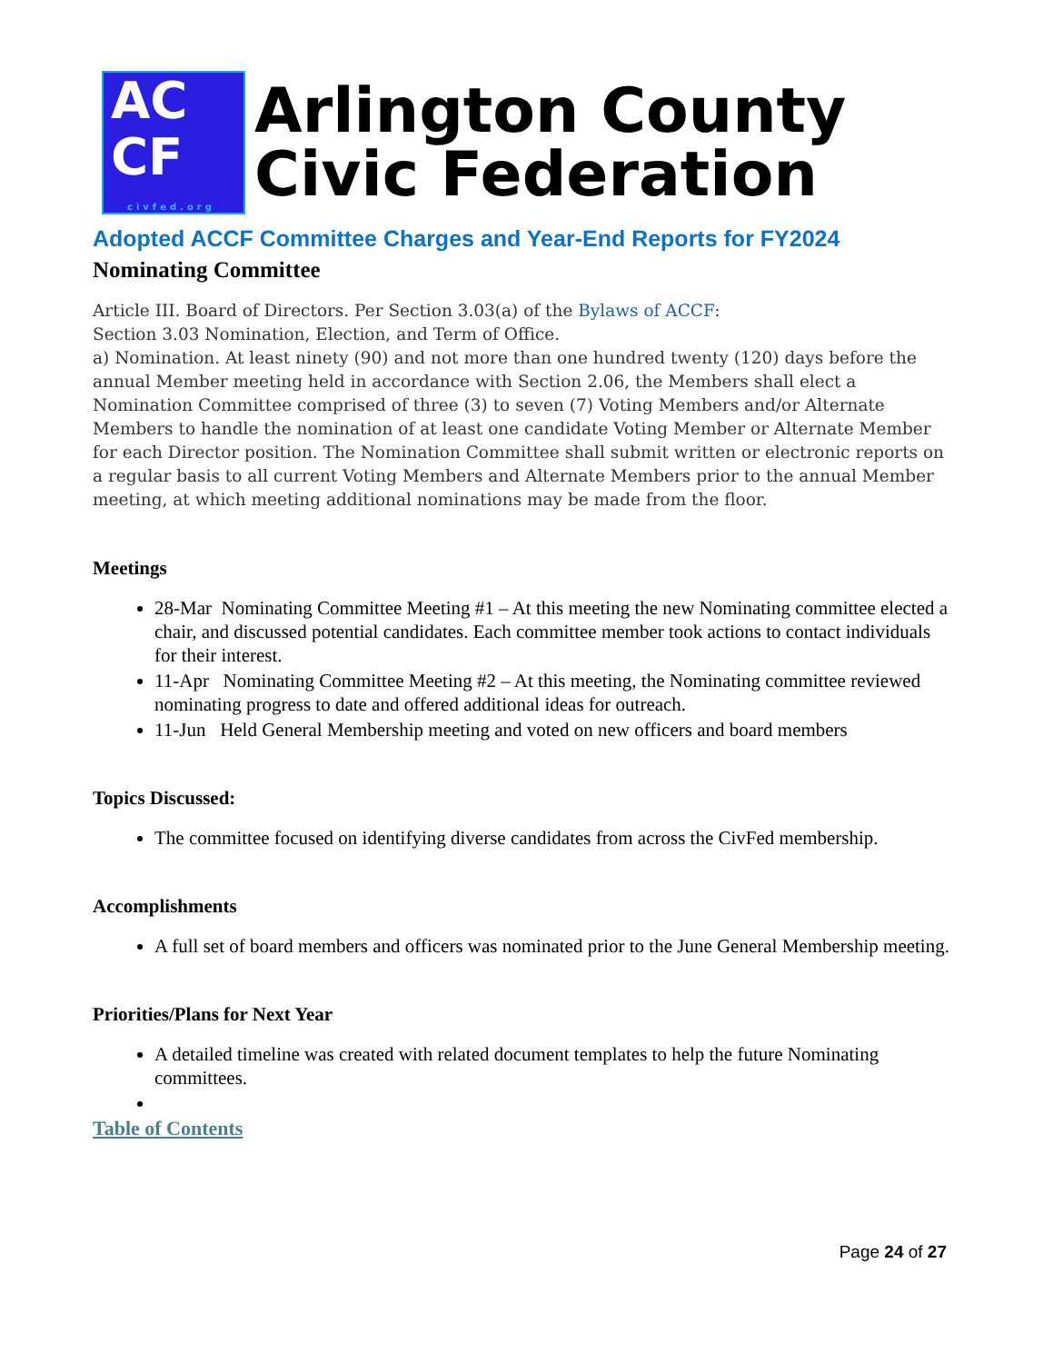AC
CF
civfed.org
Arlington County
Civic Federation
Adopted ACCF Committee Charges and Year-End Reports for FY2024
Nominating Committee
Article III. Board of Directors. Per Section 3.03(a) of the Bylaws of ACCF:
Section 3.03 Nomination, Election, and Term of Office.
a) Nomination. At least ninety (90) and not more than one hundred twenty (120) days before the annual Member meeting held in accordance with Section 2.06, the Members shall elect a Nomination Committee comprised of three (3) to seven (7) Voting Members and/or Alternate Members to handle the nomination of at least one candidate Voting Member or Alternate Member for each Director position. The Nomination Committee shall submit written or electronic reports on a regular basis to all current Voting Members and Alternate Members prior to the annual Member meeting, at which meeting additional nominations may be made from the floor.
Meetings
28-Mar Nominating Committee Meeting #1 – At this meeting the new Nominating committee elected a chair, and discussed potential candidates. Each committee member took actions to contact individuals for their interest.
11-Apr Nominating Committee Meeting #2 – At this meeting, the Nominating committee reviewed nominating progress to date and offered additional ideas for outreach.
11-Jun Held General Membership meeting and voted on new officers and board members
Topics Discussed:
The committee focused on identifying diverse candidates from across the CivFed membership.
Accomplishments
A full set of board members and officers was nominated prior to the June General Membership meeting.
Priorities/Plans for Next Year
A detailed timeline was created with related document templates to help the future Nominating committees.
Table of Contents
Page 24 of 27